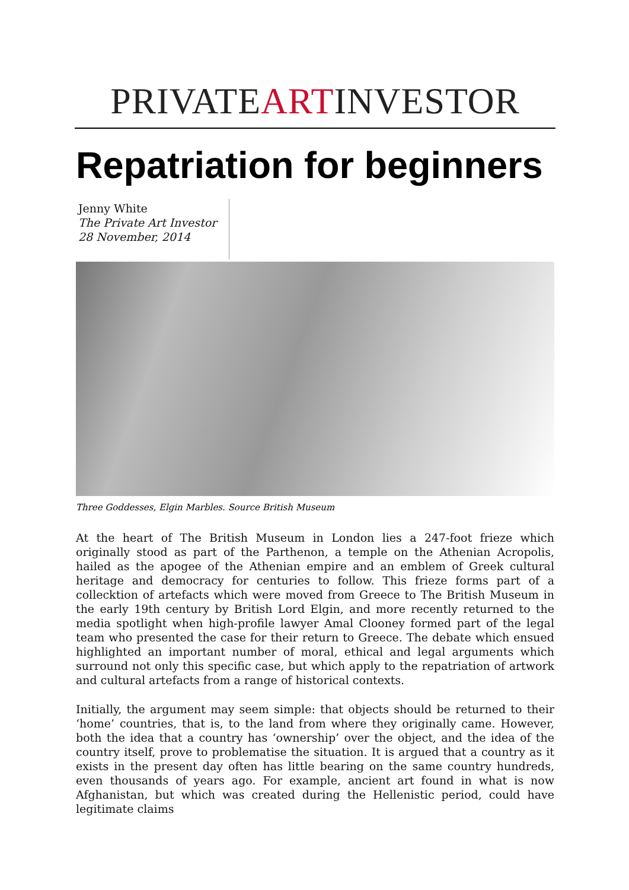PRIVATEARTINVESTOR
Repatriation for beginners
Jenny White
The Private Art Investor
28 November, 2014
Three Goddesses, Elgin Marbles. Source British Museum
At the heart of The British Museum in London lies a 247-foot frieze which originally stood as part of the Parthenon, a temple on the Athenian Acropolis, hailed as the apogee of the Athenian empire and an emblem of Greek cultural heritage and democracy for centuries to follow. This frieze forms part of a collecktion of artefacts which were moved from Greece to The British Museum in the early 19th century by British Lord Elgin, and more recently returned to the media spotlight when high-profile lawyer Amal Clooney formed part of the legal team who presented the case for their return to Greece. The debate which ensued highlighted an important number of moral, ethical and legal arguments which surround not only this specific case, but which apply to the repatriation of artwork and cultural artefacts from a range of historical contexts.
Initially, the argument may seem simple: that objects should be returned to their ‘home’ countries, that is, to the land from where they originally came. However, both the idea that a country has ‘ownership’ over the object, and the idea of the country itself, prove to problematise the situation. It is argued that a country as it exists in the present day often has little bearing on the same country hundreds, even thousands of years ago. For example, ancient art found in what is now Afghanistan, but which was created during the Hellenistic period, could have legitimate claims